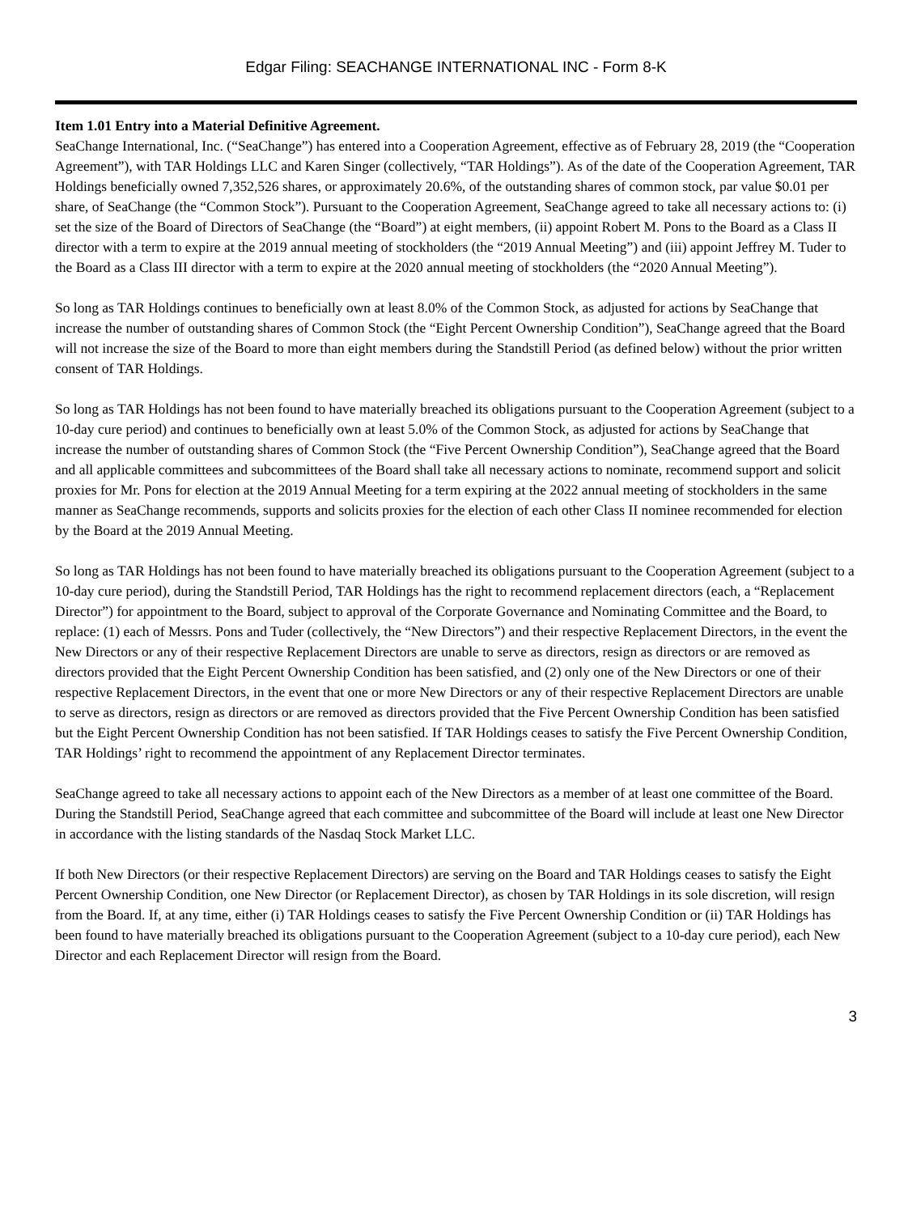Edgar Filing: SEACHANGE INTERNATIONAL INC - Form 8-K
Item 1.01 Entry into a Material Definitive Agreement.
SeaChange International, Inc. (“SeaChange”) has entered into a Cooperation Agreement, effective as of February 28, 2019 (the “Cooperation Agreement”), with TAR Holdings LLC and Karen Singer (collectively, “TAR Holdings”). As of the date of the Cooperation Agreement, TAR Holdings beneficially owned 7,352,526 shares, or approximately 20.6%, of the outstanding shares of common stock, par value $0.01 per share, of SeaChange (the “Common Stock”). Pursuant to the Cooperation Agreement, SeaChange agreed to take all necessary actions to: (i) set the size of the Board of Directors of SeaChange (the “Board”) at eight members, (ii) appoint Robert M. Pons to the Board as a Class II director with a term to expire at the 2019 annual meeting of stockholders (the “2019 Annual Meeting”) and (iii) appoint Jeffrey M. Tuder to the Board as a Class III director with a term to expire at the 2020 annual meeting of stockholders (the “2020 Annual Meeting”).
So long as TAR Holdings continues to beneficially own at least 8.0% of the Common Stock, as adjusted for actions by SeaChange that increase the number of outstanding shares of Common Stock (the “Eight Percent Ownership Condition”), SeaChange agreed that the Board will not increase the size of the Board to more than eight members during the Standstill Period (as defined below) without the prior written consent of TAR Holdings.
So long as TAR Holdings has not been found to have materially breached its obligations pursuant to the Cooperation Agreement (subject to a 10-day cure period) and continues to beneficially own at least 5.0% of the Common Stock, as adjusted for actions by SeaChange that increase the number of outstanding shares of Common Stock (the “Five Percent Ownership Condition”), SeaChange agreed that the Board and all applicable committees and subcommittees of the Board shall take all necessary actions to nominate, recommend support and solicit proxies for Mr. Pons for election at the 2019 Annual Meeting for a term expiring at the 2022 annual meeting of stockholders in the same manner as SeaChange recommends, supports and solicits proxies for the election of each other Class II nominee recommended for election by the Board at the 2019 Annual Meeting.
So long as TAR Holdings has not been found to have materially breached its obligations pursuant to the Cooperation Agreement (subject to a 10-day cure period), during the Standstill Period, TAR Holdings has the right to recommend replacement directors (each, a “Replacement Director”) for appointment to the Board, subject to approval of the Corporate Governance and Nominating Committee and the Board, to replace: (1) each of Messrs. Pons and Tuder (collectively, the “New Directors”) and their respective Replacement Directors, in the event the New Directors or any of their respective Replacement Directors are unable to serve as directors, resign as directors or are removed as directors provided that the Eight Percent Ownership Condition has been satisfied, and (2) only one of the New Directors or one of their respective Replacement Directors, in the event that one or more New Directors or any of their respective Replacement Directors are unable to serve as directors, resign as directors or are removed as directors provided that the Five Percent Ownership Condition has been satisfied but the Eight Percent Ownership Condition has not been satisfied. If TAR Holdings ceases to satisfy the Five Percent Ownership Condition, TAR Holdings’ right to recommend the appointment of any Replacement Director terminates.
SeaChange agreed to take all necessary actions to appoint each of the New Directors as a member of at least one committee of the Board. During the Standstill Period, SeaChange agreed that each committee and subcommittee of the Board will include at least one New Director in accordance with the listing standards of the Nasdaq Stock Market LLC.
If both New Directors (or their respective Replacement Directors) are serving on the Board and TAR Holdings ceases to satisfy the Eight Percent Ownership Condition, one New Director (or Replacement Director), as chosen by TAR Holdings in its sole discretion, will resign from the Board. If, at any time, either (i) TAR Holdings ceases to satisfy the Five Percent Ownership Condition or (ii) TAR Holdings has been found to have materially breached its obligations pursuant to the Cooperation Agreement (subject to a 10-day cure period), each New Director and each Replacement Director will resign from the Board.
3